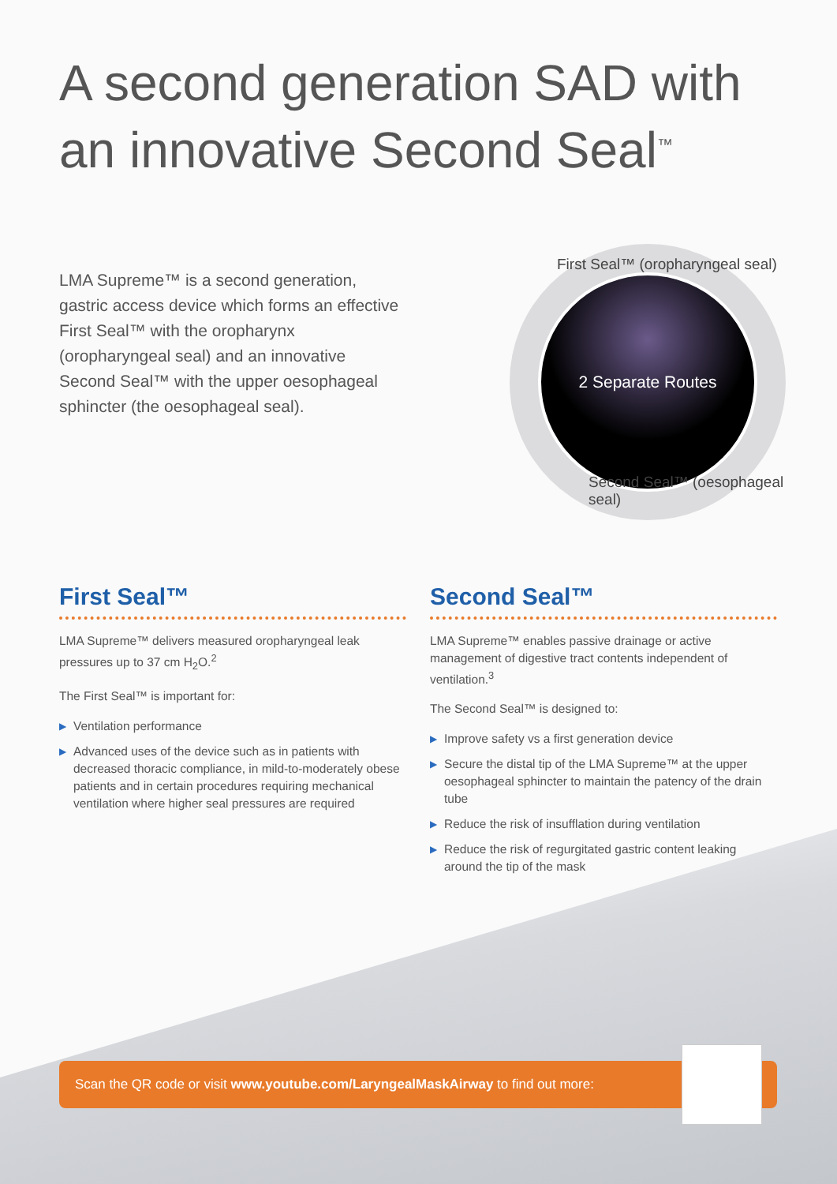A second generation SAD with an innovative Second Seal<sup>™</sup>
LMA Supreme™ is a second generation, gastric access device which forms an effective First Seal™ with the oropharynx (oropharyngeal seal) and an innovative Second Seal™ with the upper oesophageal sphincter (the oesophageal seal).
First Seal™ (oropharyngeal seal)
2 Separate Routes
Second Seal™ (oesophageal seal)
First Seal™
LMA Supreme™ delivers measured oropharyngeal leak pressures up to 37 cm H<sub>2</sub>O.<sup>2</sup>
The First Seal™ is important for:
▶ Ventilation performance
▶ Advanced uses of the device such as in patients with decreased thoracic compliance, in mild-to-moderately obese patients and in certain procedures requiring mechanical ventilation where higher seal pressures are required
Second Seal™
LMA Supreme™ enables passive drainage or active management of digestive tract contents independent of ventilation.<sup>3</sup>
The Second Seal™ is designed to:
▶ Improve safety vs a first generation device
▶ Secure the distal tip of the LMA Supreme™ at the upper oesophageal sphincter to maintain the patency of the drain tube
▶ Reduce the risk of insufflation during ventilation
▶ Reduce the risk of regurgitated gastric content leaking around the tip of the mask
Scan the QR code or visit www.youtube.com/LaryngealMaskAirway to find out more: